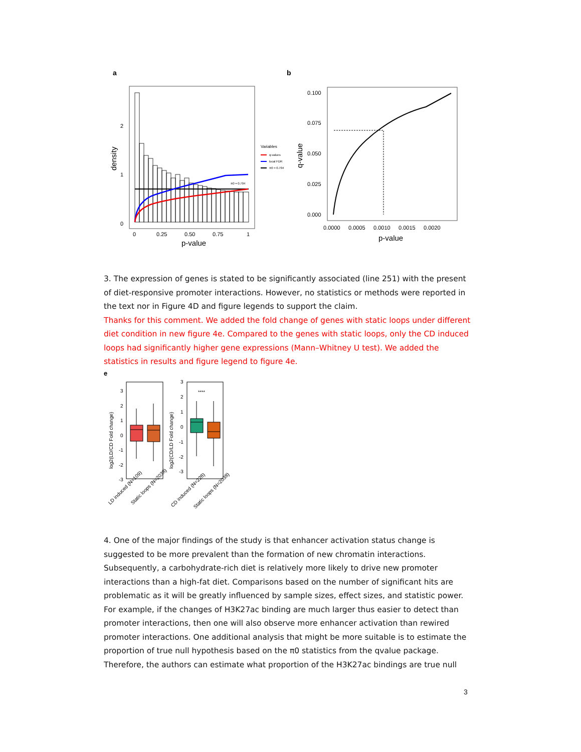a
b
0
1
2
0
0.25
0.50
0.75
1
p-value
density
Variables
q-values
local FDR
π0 = 0.704
π0 = 0.704
0.000
0.025
0.050
0.075
0.100
0.0000
0.0005
0.0010
0.0015
0.0020
p-value
q-value
3. The expression of genes is stated to be significantly associated (line 251) with the present of diet-responsive promoter interactions. However, no statistics or methods were reported in the text nor in Figure 4D and figure legends to support the claim.
Thanks for this comment. We added the fold change of genes with static loops under different diet condition in new figure 4e. Compared to the genes with static loops, only the CD induced loops had significantly higher gene expressions (Mann–Whitney U test). We added the statistics in results and figure legend to figure 4e.
e
3
2
1
0
-1
-2
-3
log2(LD/CD Fold change)
LD induced (N=109)
Static loops (N=2038)
****
3
2
1
0
-1
-2
-3
log2(CD/LD Fold change)
CD induced (N=228)
Static loops (N=2038)
4. One of the major findings of the study is that enhancer activation status change is suggested to be more prevalent than the formation of new chromatin interactions. Subsequently, a carbohydrate-rich diet is relatively more likely to drive new promoter interactions than a high-fat diet. Comparisons based on the number of significant hits are problematic as it will be greatly influenced by sample sizes, effect sizes, and statistic power. For example, if the changes of H3K27ac binding are much larger thus easier to detect than promoter interactions, then one will also observe more enhancer activation than rewired promoter interactions. One additional analysis that might be more suitable is to estimate the proportion of true null hypothesis based on the π0 statistics from the qvalue package. Therefore, the authors can estimate what proportion of the H3K27ac bindings are true null
3